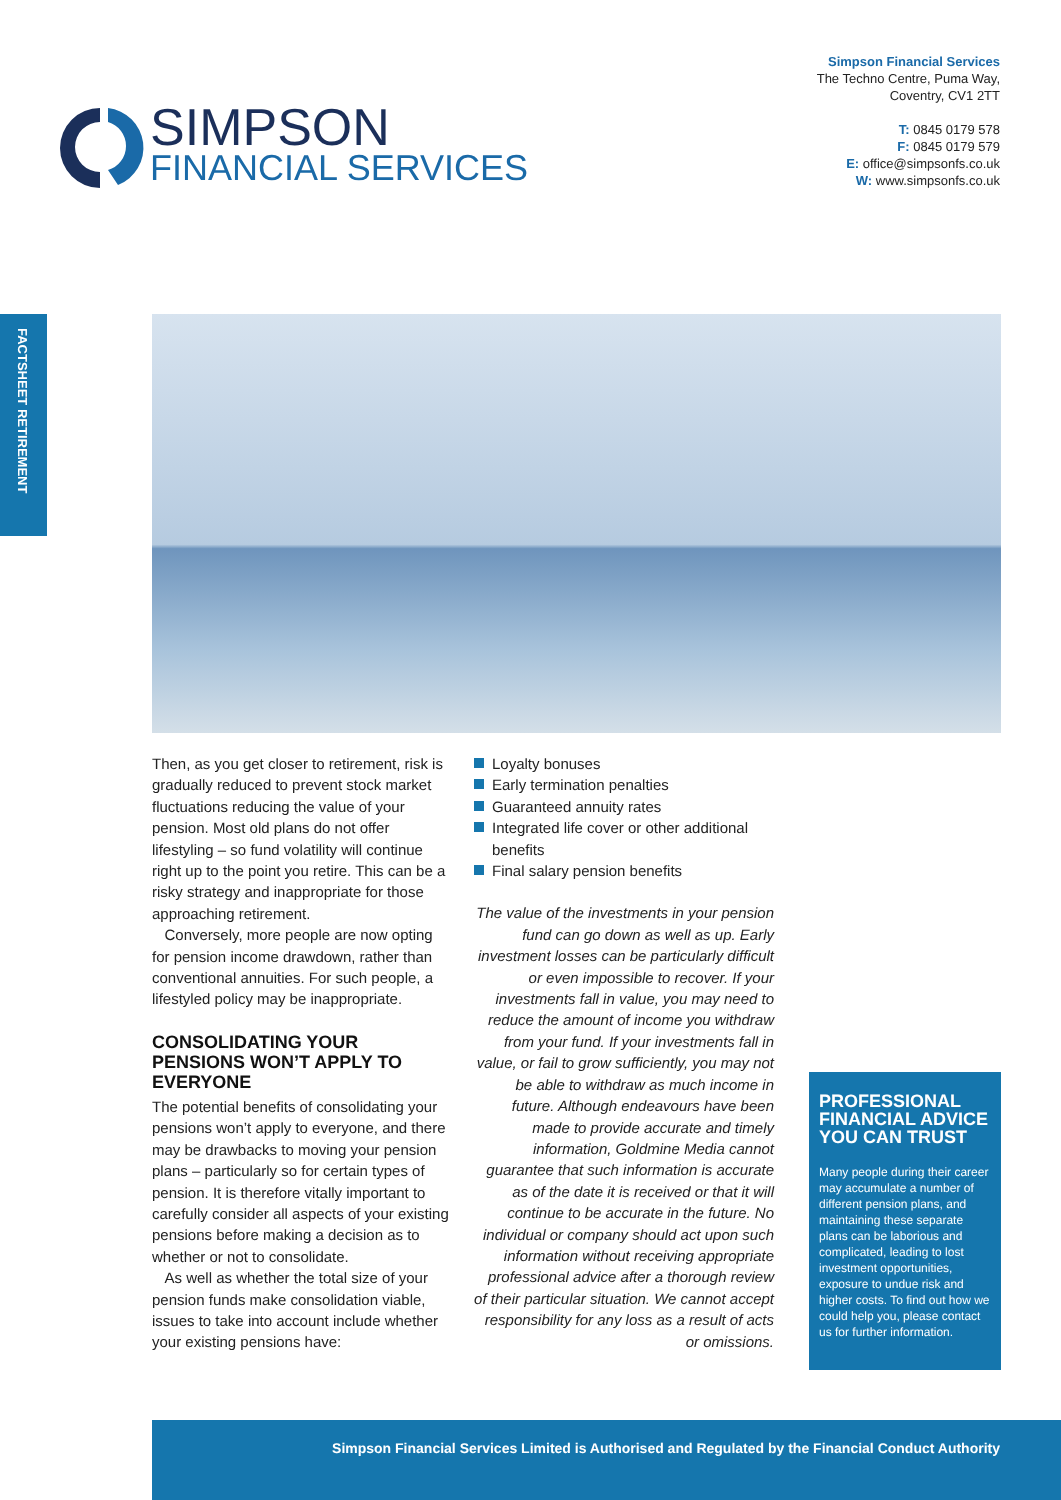Simpson Financial Services
The Techno Centre, Puma Way,
Coventry, CV1 2TT
T: 0845 0179 578
F: 0845 0179 579
E: office@simpsonfs.co.uk
W: www.simpsonfs.co.uk
SIMPSON
FINANCIAL SERVICES
FACTSHEET RETIREMENT
Then, as you get closer to retirement, risk is gradually reduced to prevent stock market fluctuations reducing the value of your pension. Most old plans do not offer lifestyling – so fund volatility will continue right up to the point you retire. This can be a risky strategy and inappropriate for those approaching retirement.
Conversely, more people are now opting for pension income drawdown, rather than conventional annuities. For such people, a lifestyled policy may be inappropriate.
CONSOLIDATING YOUR PENSIONS WON’T APPLY TO EVERYONE
The potential benefits of consolidating your pensions won’t apply to everyone, and there may be drawbacks to moving your pension plans – particularly so for certain types of pension. It is therefore vitally important to carefully consider all aspects of your existing pensions before making a decision as to whether or not to consolidate.
As well as whether the total size of your pension funds make consolidation viable, issues to take into account include whether your existing pensions have:
Loyalty bonuses
Early termination penalties
Guaranteed annuity rates
Integrated life cover or other additional benefits
Final salary pension benefits
The value of the investments in your pension fund can go down as well as up. Early investment losses can be particularly difficult or even impossible to recover. If your investments fall in value, you may need to reduce the amount of income you withdraw from your fund. If your investments fall in value, or fail to grow sufficiently, you may not be able to withdraw as much income in future. Although endeavours have been made to provide accurate and timely information, Goldmine Media cannot guarantee that such information is accurate as of the date it is received or that it will continue to be accurate in the future. No individual or company should act upon such information without receiving appropriate professional advice after a thorough review of their particular situation. We cannot accept responsibility for any loss as a result of acts or omissions.
PROFESSIONAL FINANCIAL ADVICE YOU CAN TRUST
Many people during their career may accumulate a number of different pension plans, and maintaining these separate plans can be laborious and complicated, leading to lost investment opportunities, exposure to undue risk and higher costs. To find out how we could help you, please contact us for further information.
Simpson Financial Services Limited is Authorised and Regulated by the Financial Conduct Authority